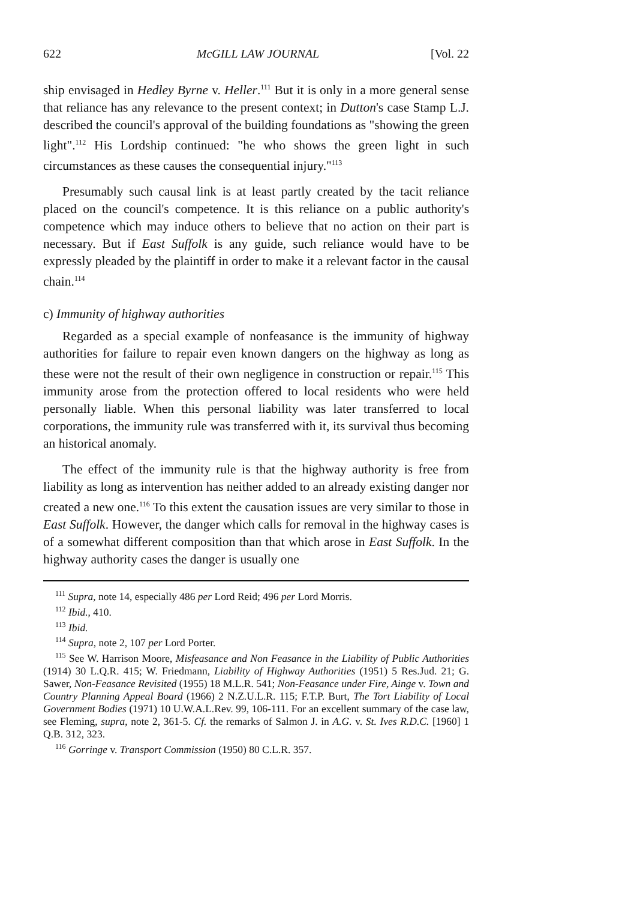622 McGILL LAW JOURNAL [Vol. 22
ship envisaged in Hedley Byrne v. Heller.<sup>111</sup> But it is only in a more general sense that reliance has any relevance to the present context; in Dutton's case Stamp L.J. described the council's approval of the building foundations as "showing the green light".<sup>112</sup> His Lordship continued: "he who shows the green light in such circumstances as these causes the consequential injury."<sup>113</sup>
Presumably such causal link is at least partly created by the tacit reliance placed on the council's competence. It is this reliance on a public authority's competence which may induce others to believe that no action on their part is necessary. But if East Suffolk is any guide, such reliance would have to be expressly pleaded by the plaintiff in order to make it a relevant factor in the causal chain.<sup>114</sup>
c) Immunity of highway authorities
Regarded as a special example of nonfeasance is the immunity of highway authorities for failure to repair even known dangers on the highway as long as these were not the result of their own negligence in construction or repair.<sup>115</sup> This immunity arose from the protection offered to local residents who were held personally liable. When this personal liability was later transferred to local corporations, the immunity rule was transferred with it, its survival thus becoming an historical anomaly.
The effect of the immunity rule is that the highway authority is free from liability as long as intervention has neither added to an already existing danger nor created a new one.<sup>116</sup> To this extent the causation issues are very similar to those in East Suffolk. However, the danger which calls for removal in the highway cases is of a somewhat different composition than that which arose in East Suffolk. In the highway authority cases the danger is usually one
<sup>111</sup> Supra, note 14, especially 486 per Lord Reid; 496 per Lord Morris.
<sup>112</sup> Ibid., 410.
<sup>113</sup> Ibid.
<sup>114</sup> Supra, note 2, 107 per Lord Porter.
<sup>115</sup> See W. Harrison Moore, Misfeasance and Non Feasance in the Liability of Public Authorities (1914) 30 L.Q.R. 415; W. Friedmann, Liability of Highway Authorities (1951) 5 Res.Jud. 21; G. Sawer, Non-Feasance Revisited (1955) 18 M.L.R. 541; Non-Feasance under Fire, Ainge v. Town and Country Planning Appeal Board (1966) 2 N.Z.U.L.R. 115; F.T.P. Burt, The Tort Liability of Local Government Bodies (1971) 10 U.W.A.L.Rev. 99, 106-111. For an excellent summary of the case law, see Fleming, supra, note 2, 361-5. Cf. the remarks of Salmon J. in A.G. v. St. Ives R.D.C. [1960] 1 Q.B. 312, 323.
<sup>116</sup> Gorringe v. Transport Commission (1950) 80 C.L.R. 357.